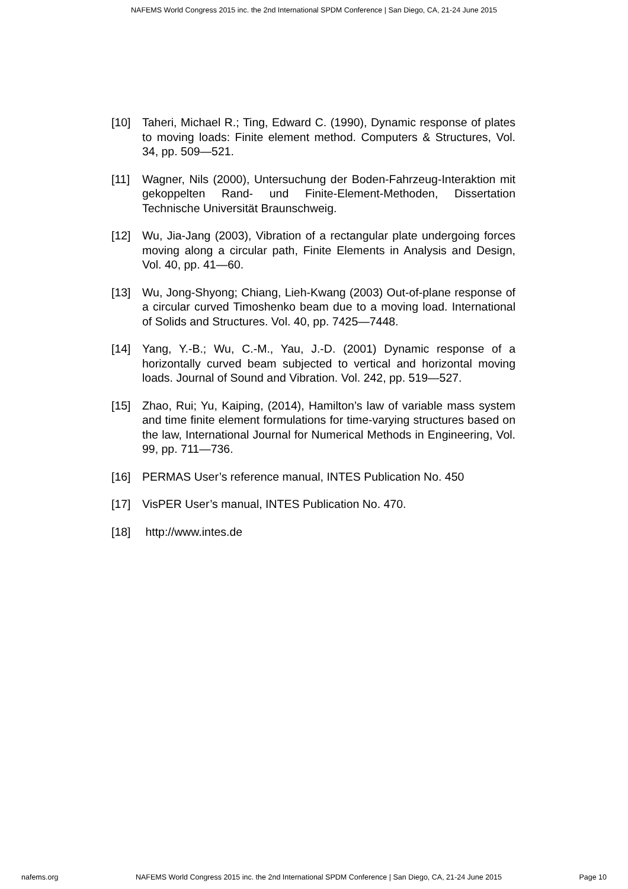NAFEMS World Congress 2015 inc. the 2nd International SPDM Conference | San Diego, CA, 21-24 June 2015
[10] Taheri, Michael R.; Ting, Edward C. (1990), Dynamic response of plates to moving loads: Finite element method. Computers & Structures, Vol. 34, pp. 509—521.
[11] Wagner, Nils (2000), Untersuchung der Boden-Fahrzeug-Interaktion mit gekoppelten Rand- und Finite-Element-Methoden, Dissertation Technische Universität Braunschweig.
[12] Wu, Jia-Jang (2003), Vibration of a rectangular plate undergoing forces moving along a circular path, Finite Elements in Analysis and Design, Vol. 40, pp. 41—60.
[13] Wu, Jong-Shyong; Chiang, Lieh-Kwang (2003) Out-of-plane response of a circular curved Timoshenko beam due to a moving load. International of Solids and Structures. Vol. 40, pp. 7425—7448.
[14] Yang, Y.-B.; Wu, C.-M., Yau, J.-D. (2001) Dynamic response of a horizontally curved beam subjected to vertical and horizontal moving loads. Journal of Sound and Vibration. Vol. 242, pp. 519—527.
[15] Zhao, Rui; Yu, Kaiping, (2014), Hamilton’s law of variable mass system and time finite element formulations for time-varying structures based on the law, International Journal for Numerical Methods in Engineering, Vol. 99, pp. 711—736.
[16] PERMAS User’s reference manual, INTES Publication No. 450
[17] VisPER User’s manual, INTES Publication No. 470.
[18] http://www.intes.de
nafems.org NAFEMS World Congress 2015 inc. the 2nd International SPDM Conference | San Diego, CA, 21-24 June 2015 Page 10